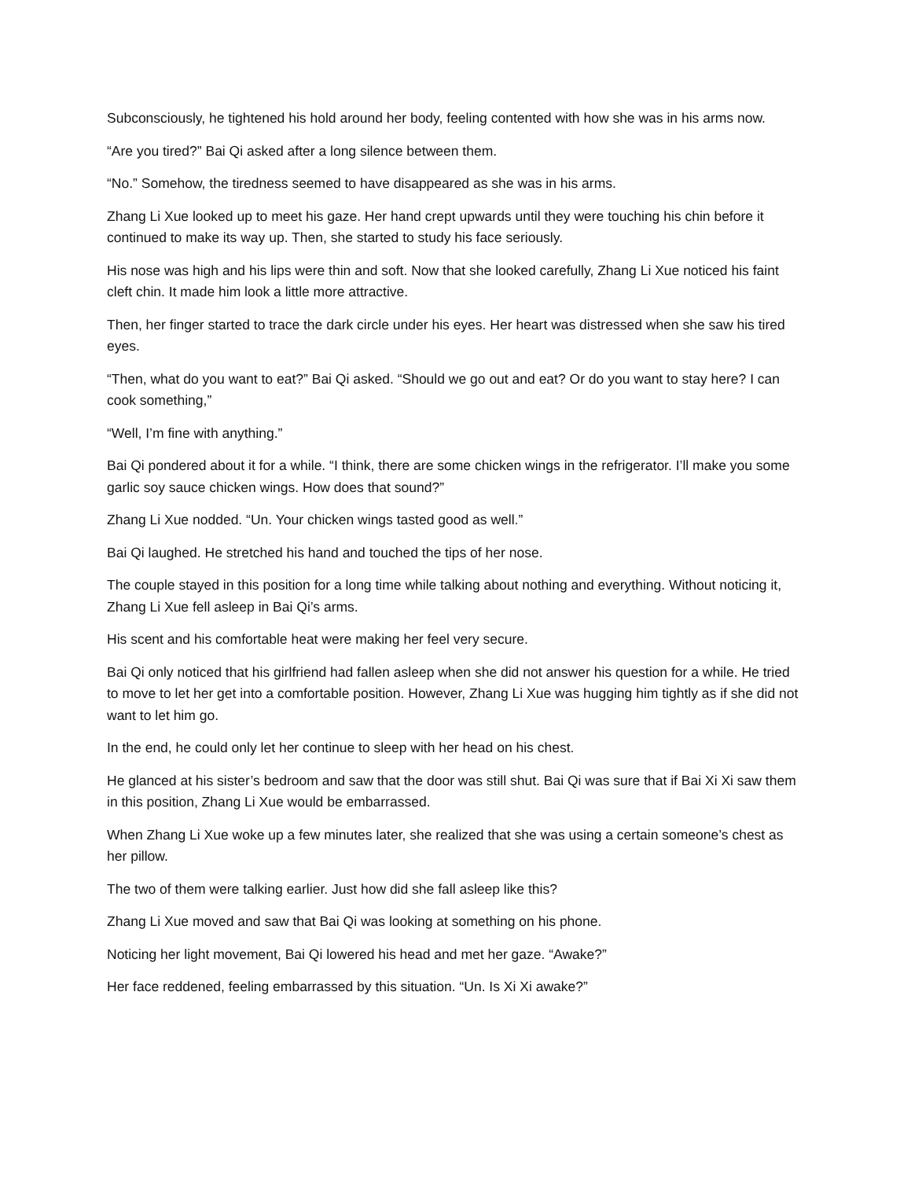Subconsciously, he tightened his hold around her body, feeling contented with how she was in his arms now.
“Are you tired?” Bai Qi asked after a long silence between them.
“No.” Somehow, the tiredness seemed to have disappeared as she was in his arms.
Zhang Li Xue looked up to meet his gaze. Her hand crept upwards until they were touching his chin before it continued to make its way up. Then, she started to study his face seriously.
His nose was high and his lips were thin and soft. Now that she looked carefully, Zhang Li Xue noticed his faint cleft chin. It made him look a little more attractive.
Then, her finger started to trace the dark circle under his eyes. Her heart was distressed when she saw his tired eyes.
“Then, what do you want to eat?” Bai Qi asked. “Should we go out and eat? Or do you want to stay here? I can cook something,”
“Well, I’m fine with anything.”
Bai Qi pondered about it for a while. “I think, there are some chicken wings in the refrigerator. I’ll make you some garlic soy sauce chicken wings. How does that sound?”
Zhang Li Xue nodded. “Un. Your chicken wings tasted good as well.”
Bai Qi laughed. He stretched his hand and touched the tips of her nose.
The couple stayed in this position for a long time while talking about nothing and everything. Without noticing it, Zhang Li Xue fell asleep in Bai Qi’s arms.
His scent and his comfortable heat were making her feel very secure.
Bai Qi only noticed that his girlfriend had fallen asleep when she did not answer his question for a while. He tried to move to let her get into a comfortable position. However, Zhang Li Xue was hugging him tightly as if she did not want to let him go.
In the end, he could only let her continue to sleep with her head on his chest.
He glanced at his sister’s bedroom and saw that the door was still shut. Bai Qi was sure that if Bai Xi Xi saw them in this position, Zhang Li Xue would be embarrassed.
When Zhang Li Xue woke up a few minutes later, she realized that she was using a certain someone’s chest as her pillow.
The two of them were talking earlier. Just how did she fall asleep like this?
Zhang Li Xue moved and saw that Bai Qi was looking at something on his phone.
Noticing her light movement, Bai Qi lowered his head and met her gaze. “Awake?”
Her face reddened, feeling embarrassed by this situation. “Un. Is Xi Xi awake?”